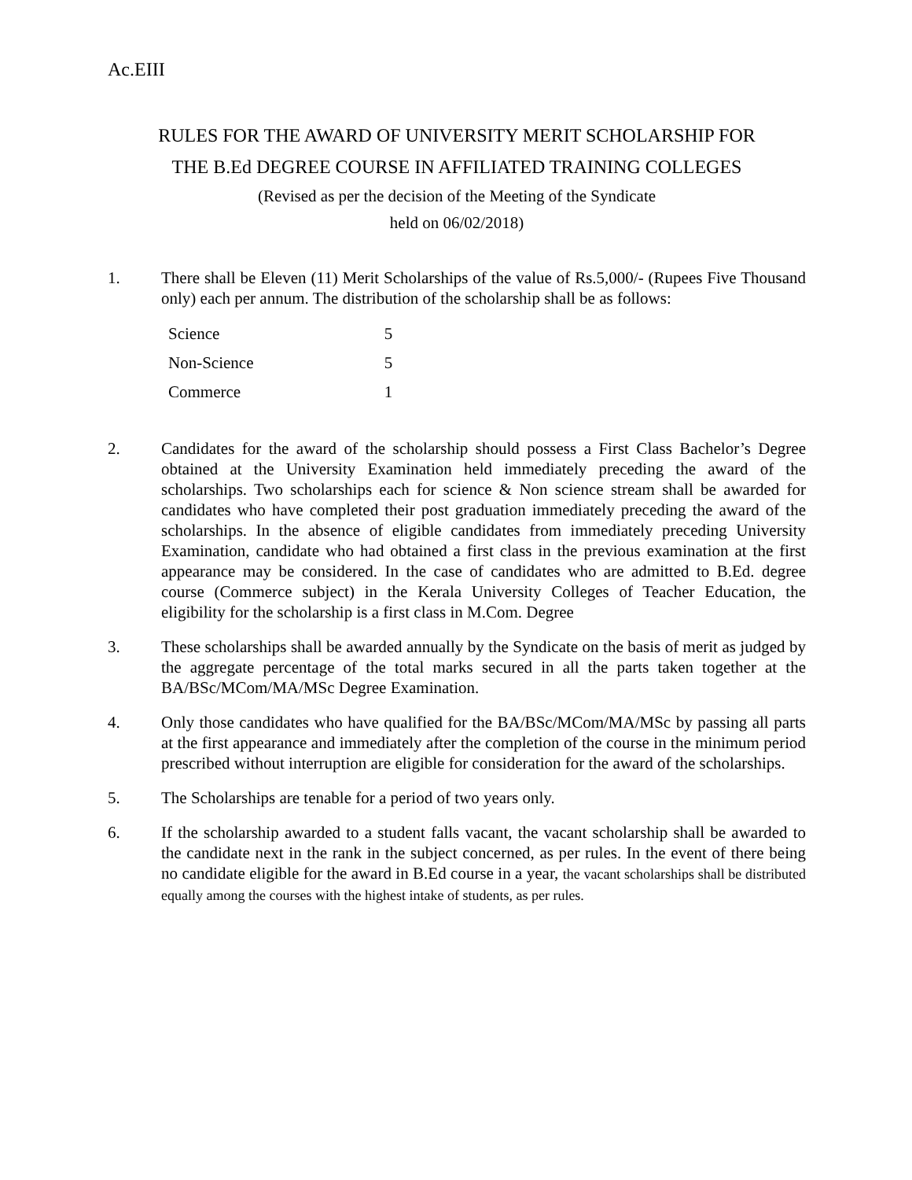Ac.EIII
RULES FOR THE AWARD OF UNIVERSITY MERIT SCHOLARSHIP FOR
THE B.Ed DEGREE COURSE IN AFFILIATED TRAINING COLLEGES
(Revised as per the decision of the Meeting of the Syndicate
held on 06/02/2018)
1. There shall be Eleven (11) Merit Scholarships of the value of Rs.5,000/- (Rupees Five Thousand only) each per annum. The distribution of the scholarship shall be as follows:
| Science | 5 |
| Non-Science | 5 |
| Commerce | 1 |
2. Candidates for the award of the scholarship should possess a First Class Bachelor’s Degree obtained at the University Examination held immediately preceding the award of the scholarships. Two scholarships each for science & Non science stream shall be awarded for candidates who have completed their post graduation immediately preceding the award of the scholarships. In the absence of eligible candidates from immediately preceding University Examination, candidate who had obtained a first class in the previous examination at the first appearance may be considered. In the case of candidates who are admitted to B.Ed. degree course (Commerce subject) in the Kerala University Colleges of Teacher Education, the eligibility for the scholarship is a first class in M.Com. Degree
3. These scholarships shall be awarded annually by the Syndicate on the basis of merit as judged by the aggregate percentage of the total marks secured in all the parts taken together at the BA/BSc/MCom/MA/MSc Degree Examination.
4. Only those candidates who have qualified for the BA/BSc/MCom/MA/MSc by passing all parts at the first appearance and immediately after the completion of the course in the minimum period prescribed without interruption are eligible for consideration for the award of the scholarships.
5. The Scholarships are tenable for a period of two years only.
6. If the scholarship awarded to a student falls vacant, the vacant scholarship shall be awarded to the candidate next in the rank in the subject concerned, as per rules. In the event of there being no candidate eligible for the award in B.Ed course in a year, the vacant scholarships shall be distributed equally among the courses with the highest intake of students, as per rules.